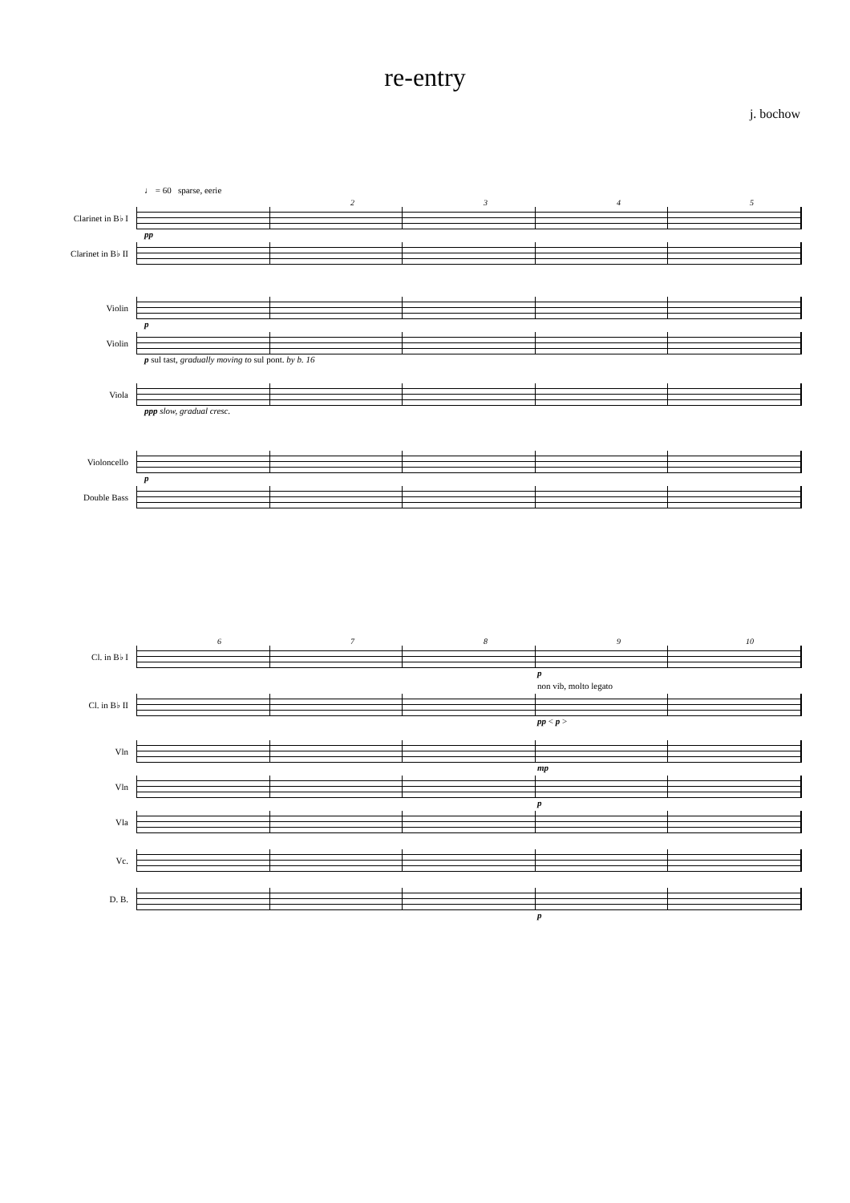re-entry
j. bochow
♩ = 60 sparse, eerie
2345
Clarinet in B♭ I
pp
Clarinet in B♭ II
Violin
p
Violin
p sul tast, gradually moving to sul pont. by b. 16
Viola
ppp slow, gradual cresc.
Violoncello
p
Double Bass
6789 10
Cl. in B♭ I
p
non vib, molto legato
Cl. in B♭ II
pp < p >
Vln
mp
Vln
p
Vla
Vc.
D. B.
p